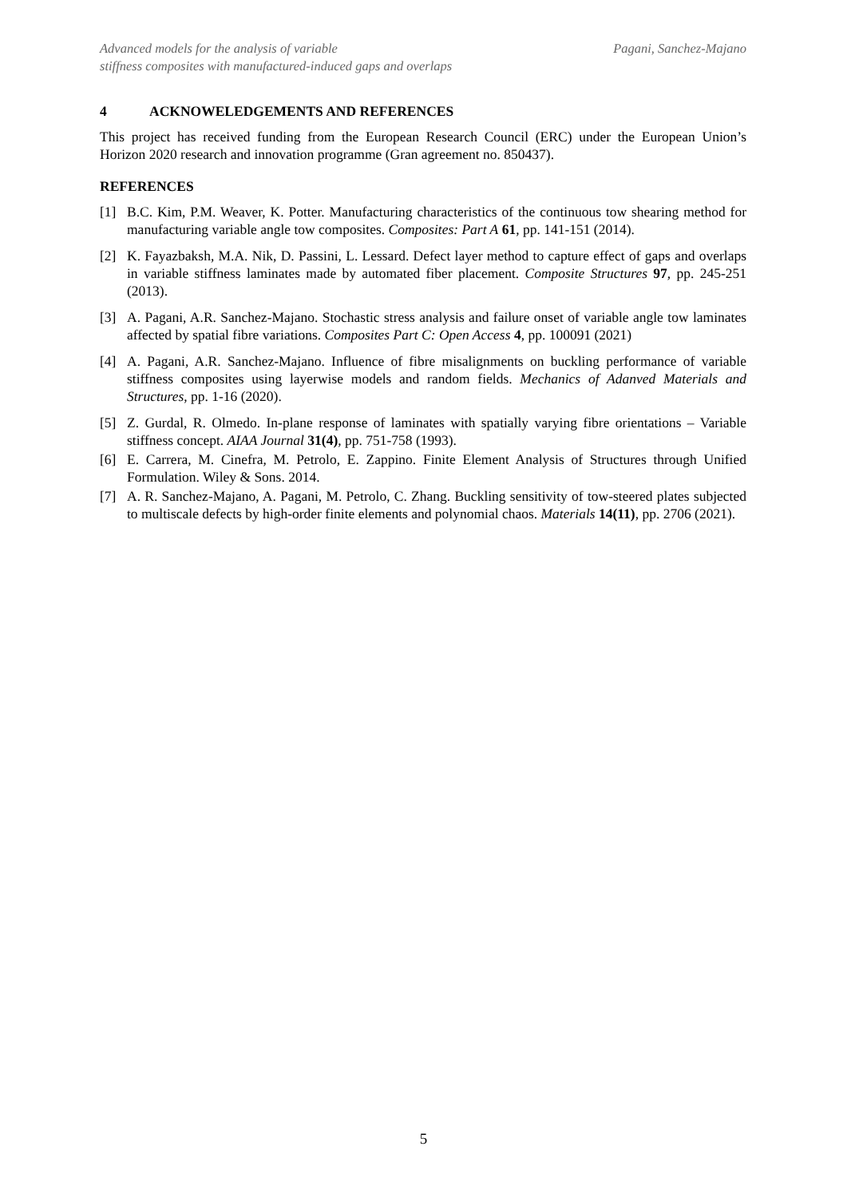Advanced models for the analysis of variable
stiffness composites with manufactured-induced gaps and overlaps
Pagani, Sanchez-Majano
4 ACKNOWELEDGEMENTS AND REFERENCES
This project has received funding from the European Research Council (ERC) under the European Union’s Horizon 2020 research and innovation programme (Gran agreement no. 850437).
REFERENCES
[1] B.C. Kim, P.M. Weaver, K. Potter. Manufacturing characteristics of the continuous tow shearing method for manufacturing variable angle tow composites. Composites: Part A 61, pp. 141-151 (2014).
[2] K. Fayazbaksh, M.A. Nik, D. Passini, L. Lessard. Defect layer method to capture effect of gaps and overlaps in variable stiffness laminates made by automated fiber placement. Composite Structures 97, pp. 245-251 (2013).
[3] A. Pagani, A.R. Sanchez-Majano. Stochastic stress analysis and failure onset of variable angle tow laminates affected by spatial fibre variations. Composites Part C: Open Access 4, pp. 100091 (2021)
[4] A. Pagani, A.R. Sanchez-Majano. Influence of fibre misalignments on buckling performance of variable stiffness composites using layerwise models and random fields. Mechanics of Adanved Materials and Structures, pp. 1-16 (2020).
[5] Z. Gurdal, R. Olmedo. In-plane response of laminates with spatially varying fibre orientations – Variable stiffness concept. AIAA Journal 31(4), pp. 751-758 (1993).
[6] E. Carrera, M. Cinefra, M. Petrolo, E. Zappino. Finite Element Analysis of Structures through Unified Formulation. Wiley & Sons. 2014.
[7] A. R. Sanchez-Majano, A. Pagani, M. Petrolo, C. Zhang. Buckling sensitivity of tow-steered plates subjected to multiscale defects by high-order finite elements and polynomial chaos. Materials 14(11), pp. 2706 (2021).
5